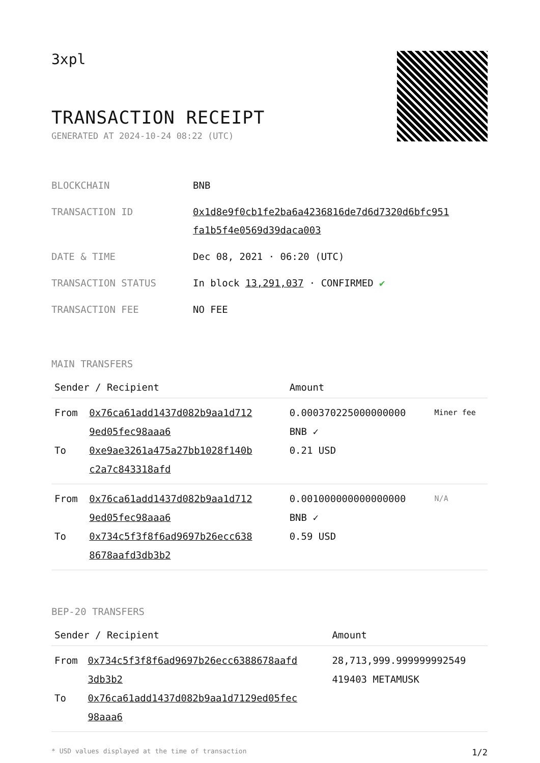3xpl
TRANSACTION RECEIPT
GENERATED AT 2024-10-24 08:22 (UTC)
| BLOCKCHAIN | BNB |
| TRANSACTION ID | 0x1d8e9f0cb1fe2ba6a4236816de7d6d7320d6bfc951 fa1b5f4e0569d39daca003 |
| DATE & TIME | Dec 08, 2021 · 06:20 (UTC) |
| TRANSACTION STATUS | In block 13,291,037 · CONFIRMED ✔ |
| TRANSACTION FEE | NO FEE |
MAIN TRANSFERS
| Sender / Recipient | | Amount | |
| --- | --- | --- | --- |
| From To | 0x76ca61add1437d082b9aa1d712 9ed05fec98aaa6 0xe9ae3261a475a27bb1028f140b c2a7c843318afd | 0.000370225000000000 BNB ✓ 0.21 USD | Miner fee |
| From To | 0x76ca61add1437d082b9aa1d712 9ed05fec98aaa6 0x734c5f3f8f6ad9697b26ecc638 8678aafd3db3b2 | 0.001000000000000000 BNB ✓ 0.59 USD | N/A |
BEP-20 TRANSFERS
| Sender / Recipient | | Amount |
| --- | --- | --- |
| From To | 0x734c5f3f8f6ad9697b26ecc6388678aafd 3db3b2 0x76ca61add1437d082b9aa1d7129ed05fec 98aaa6 | 28,713,999.999999992549 419403 METAMUSK |
* USD values displayed at the time of transaction 1/2